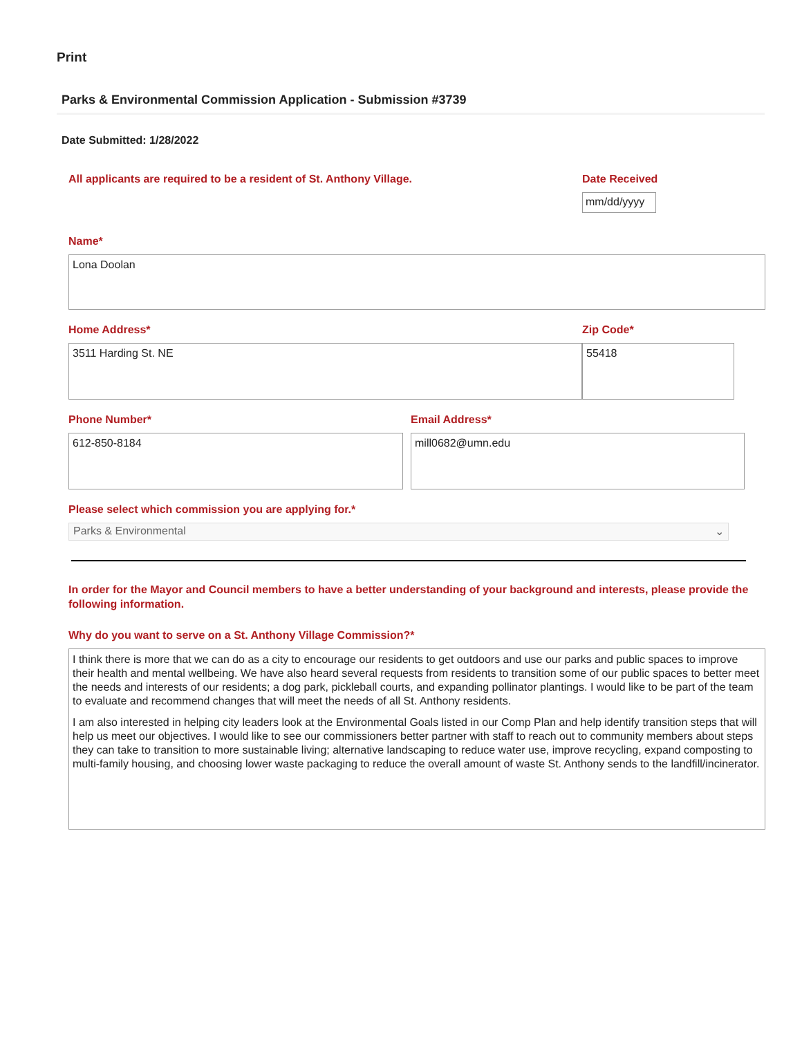Print
Parks & Environmental Commission Application - Submission #3739
Date Submitted: 1/28/2022
All applicants are required to be a resident of St. Anthony Village. Date Received
mm/dd/yyyy
Name*
Lona Doolan
Home Address*
3511 Harding St. NE
Zip Code*
55418
Phone Number*
612-850-8184
Email Address*
mill0682@umn.edu
Please select which commission you are applying for.*
Parks & Environmental ⌄
In order for the Mayor and Council members to have a better understanding of your background and interests, please provide the following information.
Why do you want to serve on a St. Anthony Village Commission?*
I think there is more that we can do as a city to encourage our residents to get outdoors and use our parks and public spaces to improve their health and mental wellbeing. We have also heard several requests from residents to transition some of our public spaces to better meet the needs and interests of our residents; a dog park, pickleball courts, and expanding pollinator plantings. I would like to be part of the team to evaluate and recommend changes that will meet the needs of all St. Anthony residents.
I am also interested in helping city leaders look at the Environmental Goals listed in our Comp Plan and help identify transition steps that will help us meet our objectives. I would like to see our commissioners better partner with staff to reach out to community members about steps they can take to transition to more sustainable living; alternative landscaping to reduce water use, improve recycling, expand composting to multi-family housing, and choosing lower waste packaging to reduce the overall amount of waste St. Anthony sends to the landfill/incinerator.